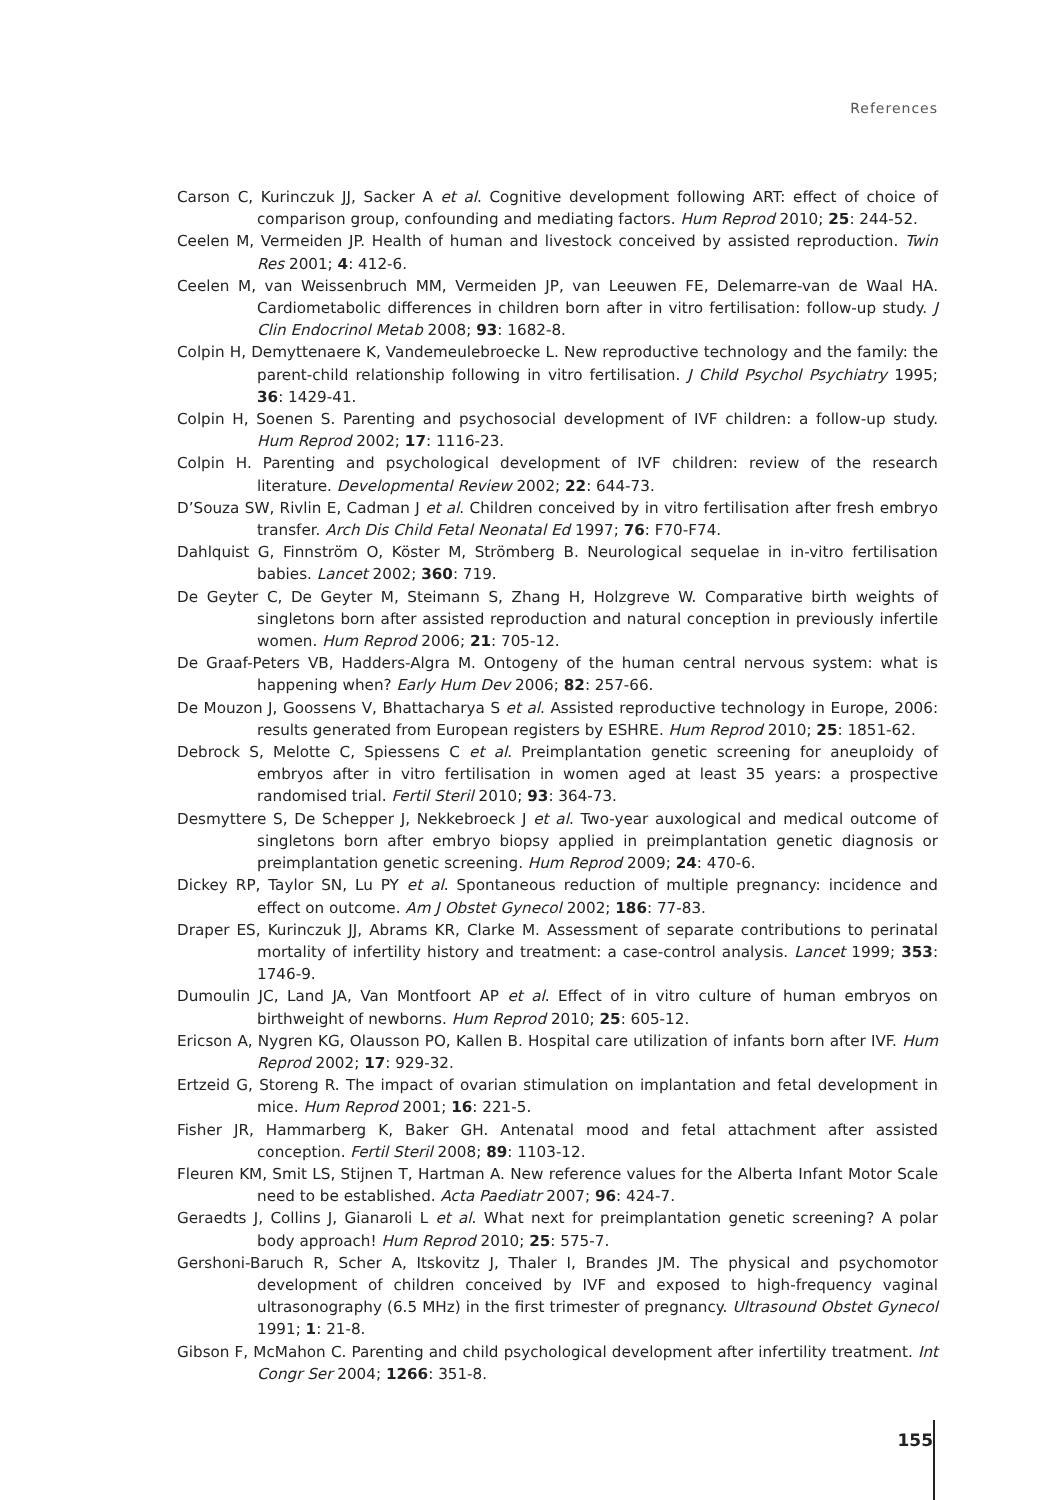References
Carson C, Kurinczuk JJ, Sacker A et al. Cognitive development following ART: effect of choice of comparison group, confounding and mediating factors. Hum Reprod 2010; 25: 244-52.
Ceelen M, Vermeiden JP. Health of human and livestock conceived by assisted reproduction. Twin Res 2001; 4: 412-6.
Ceelen M, van Weissenbruch MM, Vermeiden JP, van Leeuwen FE, Delemarre-van de Waal HA. Cardiometabolic differences in children born after in vitro fertilisation: follow-up study. J Clin Endocrinol Metab 2008; 93: 1682-8.
Colpin H, Demyttenaere K, Vandemeulebroecke L. New reproductive technology and the family: the parent-child relationship following in vitro fertilisation. J Child Psychol Psychiatry 1995; 36: 1429-41.
Colpin H, Soenen S. Parenting and psychosocial development of IVF children: a follow-up study. Hum Reprod 2002; 17: 1116-23.
Colpin H. Parenting and psychological development of IVF children: review of the research literature. Developmental Review 2002; 22: 644-73.
D’Souza SW, Rivlin E, Cadman J et al. Children conceived by in vitro fertilisation after fresh embryo transfer. Arch Dis Child Fetal Neonatal Ed 1997; 76: F70-F74.
Dahlquist G, Finnström O, Köster M, Strömberg B. Neurological sequelae in in-vitro fertilisation babies. Lancet 2002; 360: 719.
De Geyter C, De Geyter M, Steimann S, Zhang H, Holzgreve W. Comparative birth weights of singletons born after assisted reproduction and natural conception in previously infertile women. Hum Reprod 2006; 21: 705-12.
De Graaf-Peters VB, Hadders-Algra M. Ontogeny of the human central nervous system: what is happening when? Early Hum Dev 2006; 82: 257-66.
De Mouzon J, Goossens V, Bhattacharya S et al. Assisted reproductive technology in Europe, 2006: results generated from European registers by ESHRE. Hum Reprod 2010; 25: 1851-62.
Debrock S, Melotte C, Spiessens C et al. Preimplantation genetic screening for aneuploidy of embryos after in vitro fertilisation in women aged at least 35 years: a prospective randomised trial. Fertil Steril 2010; 93: 364-73.
Desmyttere S, De Schepper J, Nekkebroeck J et al. Two-year auxological and medical outcome of singletons born after embryo biopsy applied in preimplantation genetic diagnosis or preimplantation genetic screening. Hum Reprod 2009; 24: 470-6.
Dickey RP, Taylor SN, Lu PY et al. Spontaneous reduction of multiple pregnancy: incidence and effect on outcome. Am J Obstet Gynecol 2002; 186: 77-83.
Draper ES, Kurinczuk JJ, Abrams KR, Clarke M. Assessment of separate contributions to perinatal mortality of infertility history and treatment: a case-control analysis. Lancet 1999; 353: 1746-9.
Dumoulin JC, Land JA, Van Montfoort AP et al. Effect of in vitro culture of human embryos on birthweight of newborns. Hum Reprod 2010; 25: 605-12.
Ericson A, Nygren KG, Olausson PO, Kallen B. Hospital care utilization of infants born after IVF. Hum Reprod 2002; 17: 929-32.
Ertzeid G, Storeng R. The impact of ovarian stimulation on implantation and fetal development in mice. Hum Reprod 2001; 16: 221-5.
Fisher JR, Hammarberg K, Baker GH. Antenatal mood and fetal attachment after assisted conception. Fertil Steril 2008; 89: 1103-12.
Fleuren KM, Smit LS, Stijnen T, Hartman A. New reference values for the Alberta Infant Motor Scale need to be established. Acta Paediatr 2007; 96: 424-7.
Geraedts J, Collins J, Gianaroli L et al. What next for preimplantation genetic screening? A polar body approach! Hum Reprod 2010; 25: 575-7.
Gershoni-Baruch R, Scher A, Itskovitz J, Thaler I, Brandes JM. The physical and psychomotor development of children conceived by IVF and exposed to high-frequency vaginal ultrasonography (6.5 MHz) in the first trimester of pregnancy. Ultrasound Obstet Gynecol 1991; 1: 21-8.
Gibson F, McMahon C. Parenting and child psychological development after infertility treatment. Int Congr Ser 2004; 1266: 351-8.
155